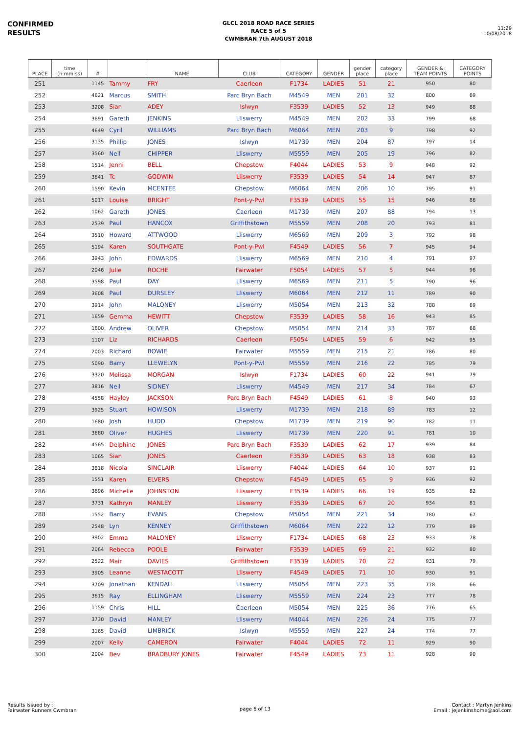CONFIRMED
RESULTS
GLCL 2018 ROAD RACE SERIES
RACE 5 of 5
CWMBRAN 7th AUGUST 2018
11:29
10/08/2018
| PLACE | time (h:mm:ss) | # | | NAME | CLUB | CATEGORY | GENDER | gender place | category place | GENDER & TEAM POINTS | CATEGORY POINTS |
| --- | --- | --- | --- | --- | --- | --- | --- | --- | --- | --- | --- |
| 251 | | 1145 | Tammy | FRY | Caerleon | F1734 | LADIES | 51 | 21 | 950 | 80 |
| 252 | | 4621 | Marcus | SMITH | Parc Bryn Bach | M4549 | MEN | 201 | 32 | 800 | 69 |
| 253 | | 3208 | Sian | ADEY | Islwyn | F3539 | LADIES | 52 | 13 | 949 | 88 |
| 254 | | 3691 | Gareth | JENKINS | Lliswerry | M4549 | MEN | 202 | 33 | 799 | 68 |
| 255 | | 4649 | Cyril | WILLIAMS | Parc Bryn Bach | M6064 | MEN | 203 | 9 | 798 | 92 |
| 256 | | 3135 | Phillip | JONES | Islwyn | M1739 | MEN | 204 | 87 | 797 | 14 |
| 257 | | 3560 | Neil | CHIPPER | Lliswerry | M5559 | MEN | 205 | 19 | 796 | 82 |
| 258 | | 1514 | Jenni | BELL | Chepstow | F4044 | LADIES | 53 | 9 | 948 | 92 |
| 259 | | 3641 | Tc | GODWIN | Lliswerry | F3539 | LADIES | 54 | 14 | 947 | 87 |
| 260 | | 1590 | Kevin | MCENTEE | Chepstow | M6064 | MEN | 206 | 10 | 795 | 91 |
| 261 | | 5017 | Louise | BRIGHT | Pont-y-Pwl | F3539 | LADIES | 55 | 15 | 946 | 86 |
| 262 | | 1062 | Gareth | JONES | Caerleon | M1739 | MEN | 207 | 88 | 794 | 13 |
| 263 | | 2539 | Paul | HANCOX | Griffithstown | M5559 | MEN | 208 | 20 | 793 | 81 |
| 264 | | 3510 | Howard | ATTWOOD | Lliswerry | M6569 | MEN | 209 | 3 | 792 | 98 |
| 265 | | 5194 | Karen | SOUTHGATE | Pont-y-Pwl | F4549 | LADIES | 56 | 7 | 945 | 94 |
| 266 | | 3943 | John | EDWARDS | Lliswerry | M6569 | MEN | 210 | 4 | 791 | 97 |
| 267 | | 2046 | Julie | ROCHE | Fairwater | F5054 | LADIES | 57 | 5 | 944 | 96 |
| 268 | | 3598 | Paul | DAY | Lliswerry | M6569 | MEN | 211 | 5 | 790 | 96 |
| 269 | | 3608 | Paul | DURSLEY | Lliswerry | M6064 | MEN | 212 | 11 | 789 | 90 |
| 270 | | 3914 | John | MALONEY | Lliswerry | M5054 | MEN | 213 | 32 | 788 | 69 |
| 271 | | 1659 | Gemma | HEWITT | Chepstow | F3539 | LADIES | 58 | 16 | 943 | 85 |
| 272 | | 1600 | Andrew | OLIVER | Chepstow | M5054 | MEN | 214 | 33 | 787 | 68 |
| 273 | | 1107 | Liz | RICHARDS | Caerleon | F5054 | LADIES | 59 | 6 | 942 | 95 |
| 274 | | 2003 | Richard | BOWIE | Fairwater | M5559 | MEN | 215 | 21 | 786 | 80 |
| 275 | | 5090 | Barry | LLEWELYN | Pont-y-Pwl | M5559 | MEN | 216 | 22 | 785 | 79 |
| 276 | | 3320 | Melissa | MORGAN | Islwyn | F1734 | LADIES | 60 | 22 | 941 | 79 |
| 277 | | 3816 | Neil | SIDNEY | Lliswerry | M4549 | MEN | 217 | 34 | 784 | 67 |
| 278 | | 4558 | Hayley | JACKSON | Parc Bryn Bach | F4549 | LADIES | 61 | 8 | 940 | 93 |
| 279 | | 3925 | Stuart | HOWISON | Lliswerry | M1739 | MEN | 218 | 89 | 783 | 12 |
| 280 | | 1680 | Josh | HUDD | Chepstow | M1739 | MEN | 219 | 90 | 782 | 11 |
| 281 | | 3680 | Oliver | HUGHES | Lliswerry | M1739 | MEN | 220 | 91 | 781 | 10 |
| 282 | | 4565 | Delphine | JONES | Parc Bryn Bach | F3539 | LADIES | 62 | 17 | 939 | 84 |
| 283 | | 1065 | Sian | JONES | Caerleon | F3539 | LADIES | 63 | 18 | 938 | 83 |
| 284 | | 3818 | Nicola | SINCLAIR | Lliswerry | F4044 | LADIES | 64 | 10 | 937 | 91 |
| 285 | | 1551 | Karen | ELVERS | Chepstow | F4549 | LADIES | 65 | 9 | 936 | 92 |
| 286 | | 3696 | Michelle | JOHNSTON | Lliswerry | F3539 | LADIES | 66 | 19 | 935 | 82 |
| 287 | | 3731 | Kathryn | MANLEY | Lliswerry | F3539 | LADIES | 67 | 20 | 934 | 81 |
| 288 | | 1552 | Barry | EVANS | Chepstow | M5054 | MEN | 221 | 34 | 780 | 67 |
| 289 | | 2548 | Lyn | KENNEY | Griffithstown | M6064 | MEN | 222 | 12 | 779 | 89 |
| 290 | | 3902 | Emma | MALONEY | Lliswerry | F1734 | LADIES | 68 | 23 | 933 | 78 |
| 291 | | 2064 | Rebecca | POOLE | Fairwater | F3539 | LADIES | 69 | 21 | 932 | 80 |
| 292 | | 2522 | Mair | DAVIES | Griffithstown | F3539 | LADIES | 70 | 22 | 931 | 79 |
| 293 | | 3905 | Leanne | WESTACOTT | Lliswerry | F4549 | LADIES | 71 | 10 | 930 | 91 |
| 294 | | 3709 | Jonathan | KENDALL | Lliswerry | M5054 | MEN | 223 | 35 | 778 | 66 |
| 295 | | 3615 | Ray | ELLINGHAM | Lliswerry | M5559 | MEN | 224 | 23 | 777 | 78 |
| 296 | | 1159 | Chris | HILL | Caerleon | M5054 | MEN | 225 | 36 | 776 | 65 |
| 297 | | 3730 | David | MANLEY | Lliswerry | M4044 | MEN | 226 | 24 | 775 | 77 |
| 298 | | 3165 | David | LIMBRICK | Islwyn | M5559 | MEN | 227 | 24 | 774 | 77 |
| 299 | | 2007 | Kelly | CAMERON | Fairwater | F4044 | LADIES | 72 | 11 | 929 | 90 |
| 300 | | 2004 | Bev | BRADBURY JONES | Fairwater | F4549 | LADIES | 73 | 11 | 928 | 90 |
Results Issued by :
Fairwater Runners Cwmbran
page 6 of 13
Contact : Martyn Jenkins
Email : jejenkinshome@aol.com